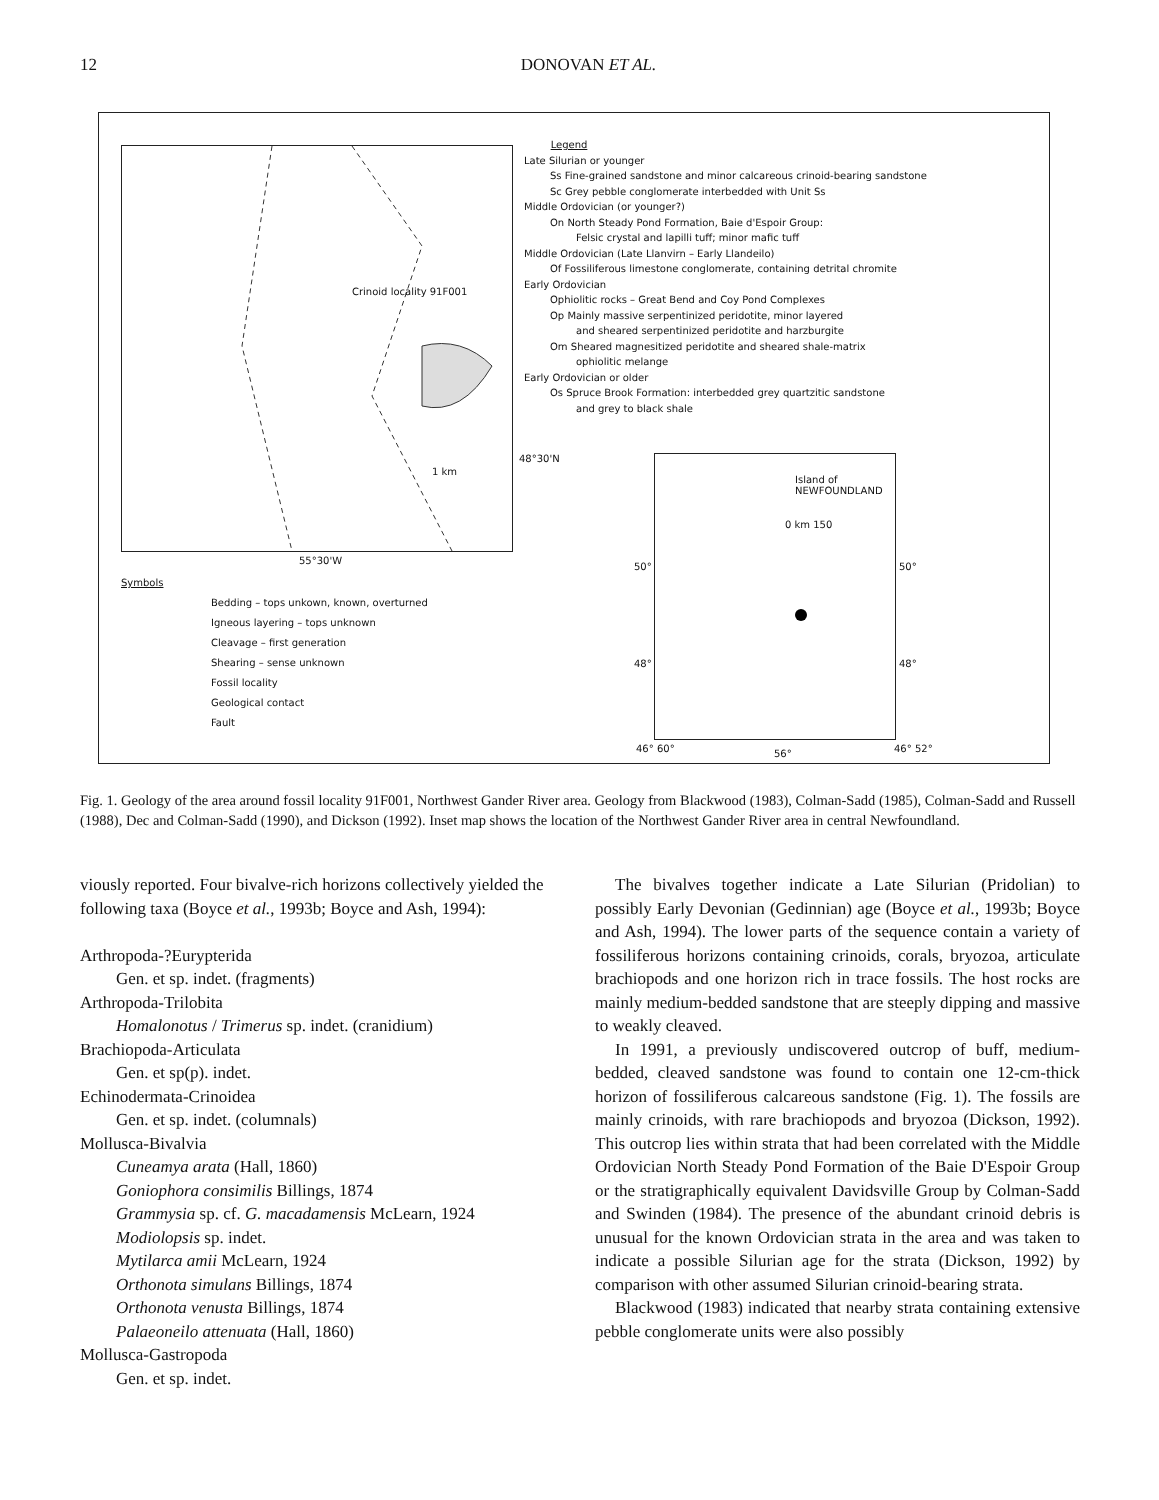12 DONOVAN ET AL.
Crinoid locality 91F001
1 km
55°30'W
48°30'N
Legend
Late Silurian or younger
Ss Fine-grained sandstone and minor calcareous crinoid-bearing sandstone
Sc Grey pebble conglomerate interbedded with Unit Ss
Middle Ordovician (or younger?)
On North Steady Pond Formation, Baie d'Espoir Group:
Felsic crystal and lapilli tuff; minor mafic tuff
Middle Ordovician (Late Llanvirn – Early Llandeilo)
Of Fossiliferous limestone conglomerate, containing detrital chromite
Early Ordovician
Ophiolitic rocks – Great Bend and Coy Pond Complexes
Op Mainly massive serpentinized peridotite, minor layered
and sheared serpentinized peridotite and harzburgite
Om Sheared magnesitized peridotite and sheared shale-matrix
ophiolitic melange
Early Ordovician or older
Os Spruce Brook Formation: interbedded grey quartzitic sandstone
and grey to black shale
Symbols
Bedding – tops unkown, known, overturned
Igneous layering – tops unknown
Cleavage – first generation
Shearing – sense unknown
Fossil locality
Geological contact
Fault
Island of
NEWFOUNDLAND
0 km 150
50° 50°
48° 48°
46° 60° 56° 46° 52°
Fig. 1. Geology of the area around fossil locality 91F001, Northwest Gander River area. Geology from Blackwood (1983), Colman-Sadd (1985), Colman-Sadd and Russell (1988), Dec and Colman-Sadd (1990), and Dickson (1992). Inset map shows the location of the Northwest Gander River area in central Newfoundland.
viously reported. Four bivalve-rich horizons collectively yielded the following taxa (Boyce et al., 1993b; Boyce and Ash, 1994):
Arthropoda-?Eurypterida
Gen. et sp. indet. (fragments)
Arthropoda-Trilobita
Homalonotus / Trimerus sp. indet. (cranidium)
Brachiopoda-Articulata
Gen. et sp(p). indet.
Echinodermata-Crinoidea
Gen. et sp. indet. (columnals)
Mollusca-Bivalvia
Cuneamya arata (Hall, 1860)
Goniophora consimilis Billings, 1874
Grammysia sp. cf. G. macadamensis McLearn, 1924
Modiolopsis sp. indet.
Mytilarca amii McLearn, 1924
Orthonota simulans Billings, 1874
Orthonota venusta Billings, 1874
Palaeoneilo attenuata (Hall, 1860)
Mollusca-Gastropoda
Gen. et sp. indet.
The bivalves together indicate a Late Silurian (Pridolian) to possibly Early Devonian (Gedinnian) age (Boyce et al., 1993b; Boyce and Ash, 1994). The lower parts of the sequence contain a variety of fossiliferous horizons containing crinoids, corals, bryozoa, articulate brachiopods and one horizon rich in trace fossils. The host rocks are mainly medium-bedded sandstone that are steeply dipping and massive to weakly cleaved.
In 1991, a previously undiscovered outcrop of buff, medium-bedded, cleaved sandstone was found to contain one 12-cm-thick horizon of fossiliferous calcareous sandstone (Fig. 1). The fossils are mainly crinoids, with rare brachiopods and bryozoa (Dickson, 1992). This outcrop lies within strata that had been correlated with the Middle Ordovician North Steady Pond Formation of the Baie D'Espoir Group or the stratigraphically equivalent Davidsville Group by Colman-Sadd and Swinden (1984). The presence of the abundant crinoid debris is unusual for the known Ordovician strata in the area and was taken to indicate a possible Silurian age for the strata (Dickson, 1992) by comparison with other assumed Silurian crinoid-bearing strata.
Blackwood (1983) indicated that nearby strata containing extensive pebble conglomerate units were also possibly